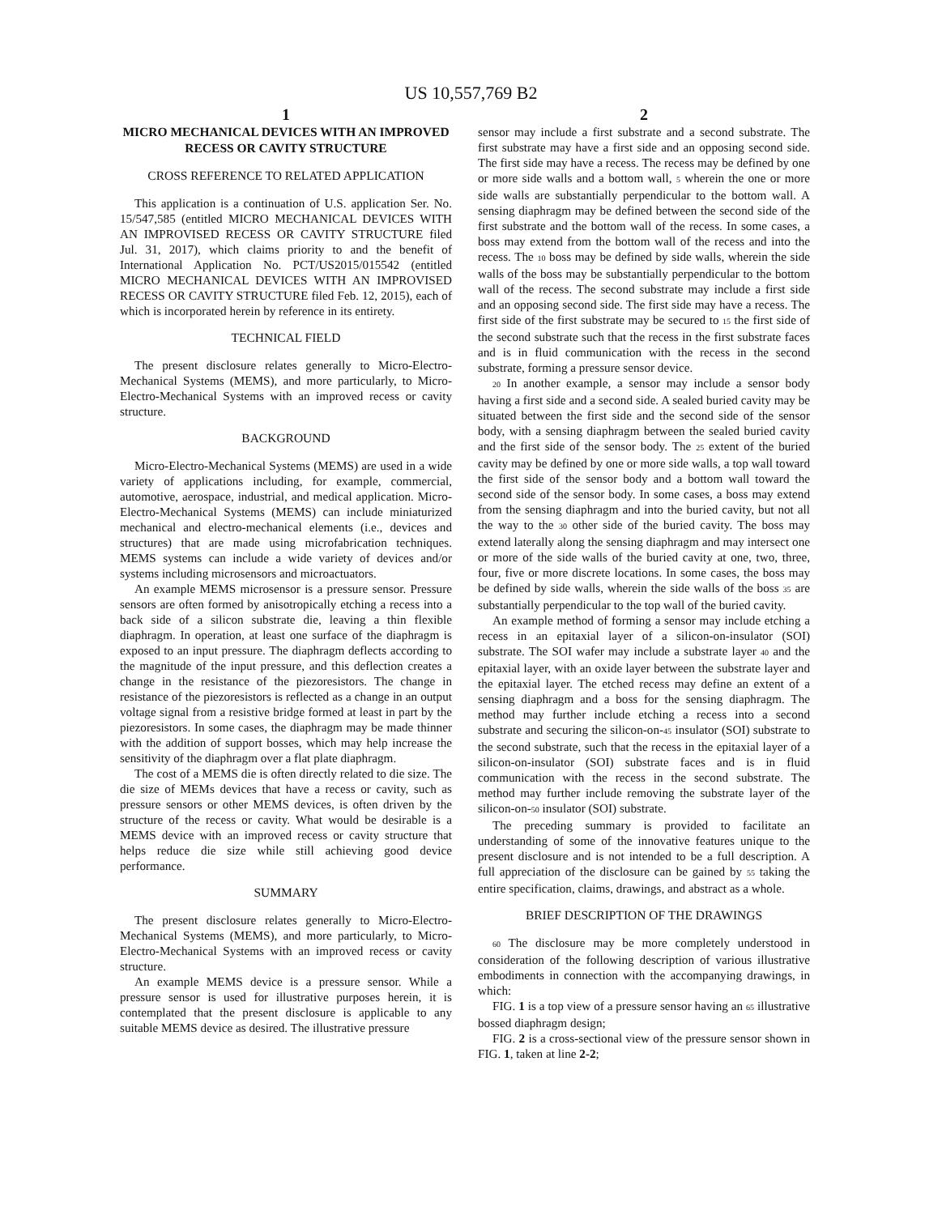US 10,557,769 B2
1
MICRO MECHANICAL DEVICES WITH AN IMPROVED RECESS OR CAVITY STRUCTURE
CROSS REFERENCE TO RELATED APPLICATION
This application is a continuation of U.S. application Ser. No. 15/547,585 (entitled MICRO MECHANICAL DEVICES WITH AN IMPROVISED RECESS OR CAVITY STRUCTURE filed Jul. 31, 2017), which claims priority to and the benefit of International Application No. PCT/US2015/015542 (entitled MICRO MECHANICAL DEVICES WITH AN IMPROVISED RECESS OR CAVITY STRUCTURE filed Feb. 12, 2015), each of which is incorporated herein by reference in its entirety.
TECHNICAL FIELD
The present disclosure relates generally to Micro-Electro-Mechanical Systems (MEMS), and more particularly, to Micro-Electro-Mechanical Systems with an improved recess or cavity structure.
BACKGROUND
Micro-Electro-Mechanical Systems (MEMS) are used in a wide variety of applications including, for example, commercial, automotive, aerospace, industrial, and medical application. Micro-Electro-Mechanical Systems (MEMS) can include miniaturized mechanical and electro-mechanical elements (i.e., devices and structures) that are made using microfabrication techniques. MEMS systems can include a wide variety of devices and/or systems including microsensors and microactuators.
An example MEMS microsensor is a pressure sensor. Pressure sensors are often formed by anisotropically etching a recess into a back side of a silicon substrate die, leaving a thin flexible diaphragm. In operation, at least one surface of the diaphragm is exposed to an input pressure. The diaphragm deflects according to the magnitude of the input pressure, and this deflection creates a change in the resistance of the piezoresistors. The change in resistance of the piezoresistors is reflected as a change in an output voltage signal from a resistive bridge formed at least in part by the piezoresistors. In some cases, the diaphragm may be made thinner with the addition of support bosses, which may help increase the sensitivity of the diaphragm over a flat plate diaphragm.
The cost of a MEMS die is often directly related to die size. The die size of MEMs devices that have a recess or cavity, such as pressure sensors or other MEMS devices, is often driven by the structure of the recess or cavity. What would be desirable is a MEMS device with an improved recess or cavity structure that helps reduce die size while still achieving good device performance.
SUMMARY
The present disclosure relates generally to Micro-Electro-Mechanical Systems (MEMS), and more particularly, to Micro-Electro-Mechanical Systems with an improved recess or cavity structure.
An example MEMS device is a pressure sensor. While a pressure sensor is used for illustrative purposes herein, it is contemplated that the present disclosure is applicable to any suitable MEMS device as desired. The illustrative pressure
2
sensor may include a first substrate and a second substrate. The first substrate may have a first side and an opposing second side. The first side may have a recess. The recess may be defined by one or more side walls and a bottom wall, 5 wherein the one or more side walls are substantially perpendicular to the bottom wall. A sensing diaphragm may be defined between the second side of the first substrate and the bottom wall of the recess. In some cases, a boss may extend from the bottom wall of the recess and into the recess. The 10 boss may be defined by side walls, wherein the side walls of the boss may be substantially perpendicular to the bottom wall of the recess. The second substrate may include a first side and an opposing second side. The first side may have a recess. The first side of the first substrate may be secured to 15 the first side of the second substrate such that the recess in the first substrate faces and is in fluid communication with the recess in the second substrate, forming a pressure sensor device.
20 In another example, a sensor may include a sensor body having a first side and a second side. A sealed buried cavity may be situated between the first side and the second side of the sensor body, with a sensing diaphragm between the sealed buried cavity and the first side of the sensor body. The 25 extent of the buried cavity may be defined by one or more side walls, a top wall toward the first side of the sensor body and a bottom wall toward the second side of the sensor body. In some cases, a boss may extend from the sensing diaphragm and into the buried cavity, but not all the way to the 30 other side of the buried cavity. The boss may extend laterally along the sensing diaphragm and may intersect one or more of the side walls of the buried cavity at one, two, three, four, five or more discrete locations. In some cases, the boss may be defined by side walls, wherein the side walls of the boss 35 are substantially perpendicular to the top wall of the buried cavity.
An example method of forming a sensor may include etching a recess in an epitaxial layer of a silicon-on-insulator (SOI) substrate. The SOI wafer may include a substrate layer 40 and the epitaxial layer, with an oxide layer between the substrate layer and the epitaxial layer. The etched recess may define an extent of a sensing diaphragm and a boss for the sensing diaphragm. The method may further include etching a recess into a second substrate and securing the silicon-on-45 insulator (SOI) substrate to the second substrate, such that the recess in the epitaxial layer of a silicon-on-insulator (SOI) substrate faces and is in fluid communication with the recess in the second substrate. The method may further include removing the substrate layer of the silicon-on-50 insulator (SOI) substrate.
The preceding summary is provided to facilitate an understanding of some of the innovative features unique to the present disclosure and is not intended to be a full description. A full appreciation of the disclosure can be gained by 55 taking the entire specification, claims, drawings, and abstract as a whole.
BRIEF DESCRIPTION OF THE DRAWINGS
60 The disclosure may be more completely understood in consideration of the following description of various illustrative embodiments in connection with the accompanying drawings, in which:
FIG. 1 is a top view of a pressure sensor having an 65 illustrative bossed diaphragm design;
FIG. 2 is a cross-sectional view of the pressure sensor shown in FIG. 1, taken at line 2-2;